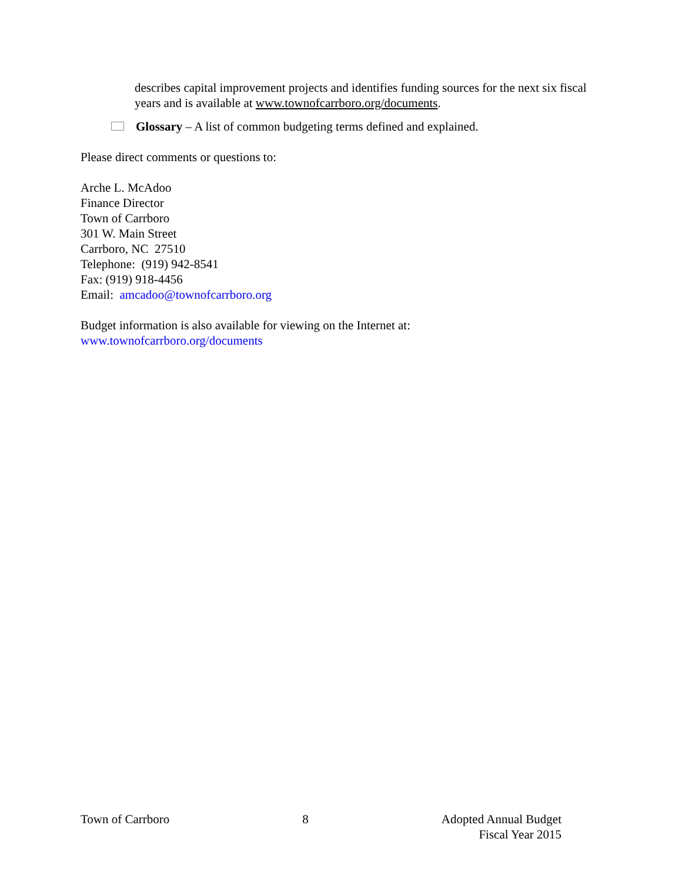describes capital improvement projects and identifies funding sources for the next six fiscal years and is available at www.townofcarrboro.org/documents.
Glossary – A list of common budgeting terms defined and explained.
Please direct comments or questions to:
Arche L. McAdoo
Finance Director
Town of Carrboro
301 W. Main Street
Carrboro, NC 27510
Telephone: (919) 942-8541
Fax: (919) 918-4456
Email: amcadoo@townofcarrboro.org
Budget information is also available for viewing on the Internet at:
www.townofcarrboro.org/documents
Town of Carrboro 8 Adopted Annual Budget
Fiscal Year 2015